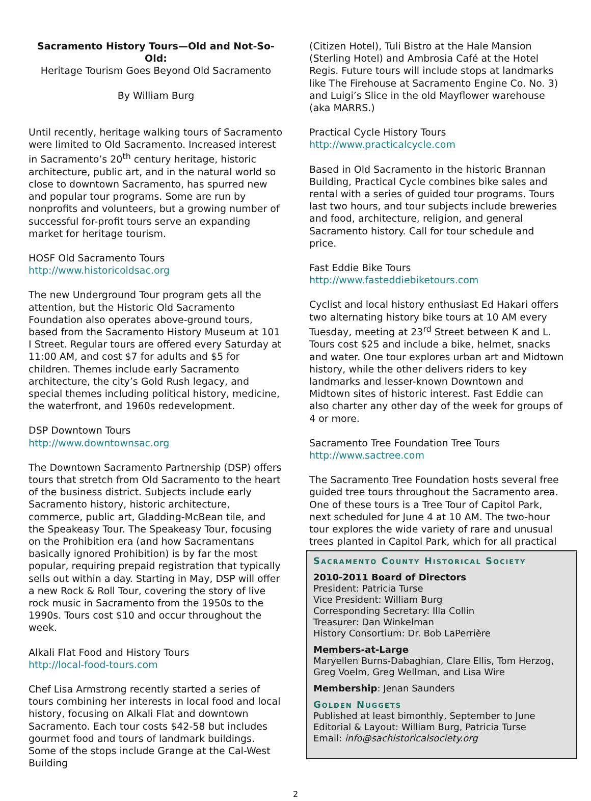Sacramento History Tours—Old and Not-So-Old:
Heritage Tourism Goes Beyond Old Sacramento
By William Burg
Until recently, heritage walking tours of Sacramento were limited to Old Sacramento. Increased interest in Sacramento’s 20<sup>th</sup> century heritage, historic architecture, public art, and in the natural world so close to downtown Sacramento, has spurred new and popular tour programs. Some are run by nonprofits and volunteers, but a growing number of successful for-profit tours serve an expanding market for heritage tourism.
HOSF Old Sacramento Tours
http://www.historicoldsac.org
The new Underground Tour program gets all the attention, but the Historic Old Sacramento Foundation also operates above-ground tours, based from the Sacramento History Museum at 101 I Street. Regular tours are offered every Saturday at 11:00 AM, and cost $7 for adults and $5 for children. Themes include early Sacramento architecture, the city’s Gold Rush legacy, and special themes including political history, medicine, the waterfront, and 1960s redevelopment.
DSP Downtown Tours
http://www.downtownsac.org
The Downtown Sacramento Partnership (DSP) offers tours that stretch from Old Sacramento to the heart of the business district. Subjects include early Sacramento history, historic architecture, commerce, public art, Gladding-McBean tile, and the Speakeasy Tour. The Speakeasy Tour, focusing on the Prohibition era (and how Sacramentans basically ignored Prohibition) is by far the most popular, requiring prepaid registration that typically sells out within a day. Starting in May, DSP will offer a new Rock & Roll Tour, covering the story of live rock music in Sacramento from the 1950s to the 1990s. Tours cost $10 and occur throughout the week.
Alkali Flat Food and History Tours
http://local-food-tours.com
Chef Lisa Armstrong recently started a series of tours combining her interests in local food and local history, focusing on Alkali Flat and downtown Sacramento. Each tour costs $42-58 but includes gourmet food and tours of landmark buildings. Some of the stops include Grange at the Cal-West Building
(Citizen Hotel), Tuli Bistro at the Hale Mansion (Sterling Hotel) and Ambrosia Café at the Hotel Regis. Future tours will include stops at landmarks like The Firehouse at Sacramento Engine Co. No. 3) and Luigi’s Slice in the old Mayflower warehouse (aka MARRS.)
Practical Cycle History Tours
http://www.practicalcycle.com
Based in Old Sacramento in the historic Brannan Building, Practical Cycle combines bike sales and rental with a series of guided tour programs. Tours last two hours, and tour subjects include breweries and food, architecture, religion, and general Sacramento history. Call for tour schedule and price.
Fast Eddie Bike Tours
http://www.fasteddiebiketours.com
Cyclist and local history enthusiast Ed Hakari offers two alternating history bike tours at 10 AM every Tuesday, meeting at 23<sup>rd</sup> Street between K and L. Tours cost $25 and include a bike, helmet, snacks and water. One tour explores urban art and Midtown history, while the other delivers riders to key landmarks and lesser-known Downtown and Midtown sites of historic interest. Fast Eddie can also charter any other day of the week for groups of 4 or more.
Sacramento Tree Foundation Tree Tours
http://www.sactree.com
The Sacramento Tree Foundation hosts several free guided tree tours throughout the Sacramento area. One of these tours is a Tree Tour of Capitol Park, next scheduled for June 4 at 10 AM. The two-hour tour explores the wide variety of rare and unusual trees planted in Capitol Park, which for all practical
Sacramento County Historical Society
2010-2011 Board of Directors
President: Patricia Turse
Vice President: William Burg
Corresponding Secretary: Illa Collin
Treasurer: Dan Winkelman
History Consortium: Dr. Bob LaPerrière
Members-at-Large
Maryellen Burns-Dabaghian, Clare Ellis, Tom Herzog, Greg Voelm, Greg Wellman, and Lisa Wire
Membership: Jenan Saunders
Golden Nuggets
Published at least bimonthly, September to June
Editorial & Layout: William Burg, Patricia Turse
Email: info@sachistoricalsociety.org
2